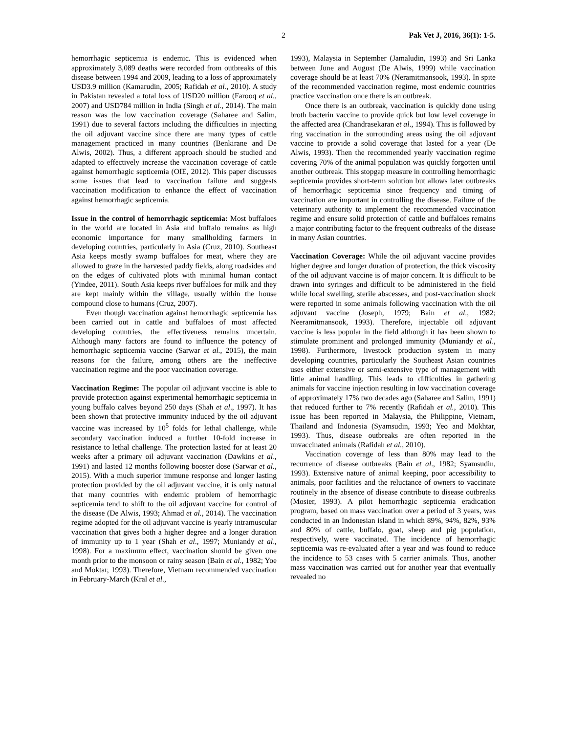2 Pak Vet J, 2016, 36(1): 1-5.
hemorrhagic septicemia is endemic. This is evidenced when approximately 3,089 deaths were recorded from outbreaks of this disease between 1994 and 2009, leading to a loss of approximately USD3.9 million (Kamarudin, 2005; Rafidah et al., 2010). A study in Pakistan revealed a total loss of USD20 million (Farooq et al., 2007) and USD784 million in India (Singh et al., 2014). The main reason was the low vaccination coverage (Saharee and Salim, 1991) due to several factors including the difficulties in injecting the oil adjuvant vaccine since there are many types of cattle management practiced in many countries (Benkirane and De Alwis, 2002). Thus, a different approach should be studied and adapted to effectively increase the vaccination coverage of cattle against hemorrhagic septicemia (OIE, 2012). This paper discusses some issues that lead to vaccination failure and suggests vaccination modification to enhance the effect of vaccination against hemorrhagic septicemia.
Issue in the control of hemorrhagic septicemia: Most buffaloes in the world are located in Asia and buffalo remains as high economic importance for many smallholding farmers in developing countries, particularly in Asia (Cruz, 2010). Southeast Asia keeps mostly swamp buffaloes for meat, where they are allowed to graze in the harvested paddy fields, along roadsides and on the edges of cultivated plots with minimal human contact (Yindee, 2011). South Asia keeps river buffaloes for milk and they are kept mainly within the village, usually within the house compound close to humans (Cruz, 2007).
Even though vaccination against hemorrhagic septicemia has been carried out in cattle and buffaloes of most affected developing countries, the effectiveness remains uncertain. Although many factors are found to influence the potency of hemorrhagic septicemia vaccine (Sarwar et al., 2015), the main reasons for the failure, among others are the ineffective vaccination regime and the poor vaccination coverage.
Vaccination Regime: The popular oil adjuvant vaccine is able to provide protection against experimental hemorrhagic septicemia in young buffalo calves beyond 250 days (Shah et al., 1997). It has been shown that protective immunity induced by the oil adjuvant vaccine was increased by 10<sup>5</sup> folds for lethal challenge, while secondary vaccination induced a further 10-fold increase in resistance to lethal challenge. The protection lasted for at least 20 weeks after a primary oil adjuvant vaccination (Dawkins et al., 1991) and lasted 12 months following booster dose (Sarwar et al., 2015). With a much superior immune response and longer lasting protection provided by the oil adjuvant vaccine, it is only natural that many countries with endemic problem of hemorrhagic septicemia tend to shift to the oil adjuvant vaccine for control of the disease (De Alwis, 1993; Ahmad et al., 2014). The vaccination regime adopted for the oil adjuvant vaccine is yearly intramuscular vaccination that gives both a higher degree and a longer duration of immunity up to 1 year (Shah et al., 1997; Muniandy et al., 1998). For a maximum effect, vaccination should be given one month prior to the monsoon or rainy season (Bain et al., 1982; Yoe and Moktar, 1993). Therefore, Vietnam recommended vaccination in February-March (Kral et al.,
1993), Malaysia in September (Jamaludin, 1993) and Sri Lanka between June and August (De Alwis, 1999) while vaccination coverage should be at least 70% (Neramitmansook, 1993). In spite of the recommended vaccination regime, most endemic countries practice vaccination once there is an outbreak.
Once there is an outbreak, vaccination is quickly done using broth bacterin vaccine to provide quick but low level coverage in the affected area (Chandrasekaran et al., 1994). This is followed by ring vaccination in the surrounding areas using the oil adjuvant vaccine to provide a solid coverage that lasted for a year (De Alwis, 1993). Then the recommended yearly vaccination regime covering 70% of the animal population was quickly forgotten until another outbreak. This stopgap measure in controlling hemorrhagic septicemia provides short-term solution but allows later outbreaks of hemorrhagic septicemia since frequency and timing of vaccination are important in controlling the disease. Failure of the veterinary authority to implement the recommended vaccination regime and ensure solid protection of cattle and buffaloes remains a major contributing factor to the frequent outbreaks of the disease in many Asian countries.
Vaccination Coverage: While the oil adjuvant vaccine provides higher degree and longer duration of protection, the thick viscosity of the oil adjuvant vaccine is of major concern. It is difficult to be drawn into syringes and difficult to be administered in the field while local swelling, sterile abscesses, and post-vaccination shock were reported in some animals following vaccination with the oil adjuvant vaccine (Joseph, 1979; Bain et al., 1982; Neeramitmansook, 1993). Therefore, injectable oil adjuvant vaccine is less popular in the field although it has been shown to stimulate prominent and prolonged immunity (Muniandy et al., 1998). Furthermore, livestock production system in many developing countries, particularly the Southeast Asian countries uses either extensive or semi-extensive type of management with little animal handling. This leads to difficulties in gathering animals for vaccine injection resulting in low vaccination coverage of approximately 17% two decades ago (Saharee and Salim, 1991) that reduced further to 7% recently (Rafidah et al., 2010). This issue has been reported in Malaysia, the Philippine, Vietnam, Thailand and Indonesia (Syamsudin, 1993; Yeo and Mokhtar, 1993). Thus, disease outbreaks are often reported in the unvaccinated animals (Rafidah et al., 2010).
Vaccination coverage of less than 80% may lead to the recurrence of disease outbreaks (Bain et al., 1982; Syamsudin, 1993). Extensive nature of animal keeping, poor accessibility to animals, poor facilities and the reluctance of owners to vaccinate routinely in the absence of disease contribute to disease outbreaks (Mosier, 1993). A pilot hemorrhagic septicemia eradication program, based on mass vaccination over a period of 3 years, was conducted in an Indonesian island in which 89%, 94%, 82%, 93% and 80% of cattle, buffalo, goat, sheep and pig population, respectively, were vaccinated. The incidence of hemorrhagic septicemia was re-evaluated after a year and was found to reduce the incidence to 53 cases with 5 carrier animals. Thus, another mass vaccination was carried out for another year that eventually revealed no